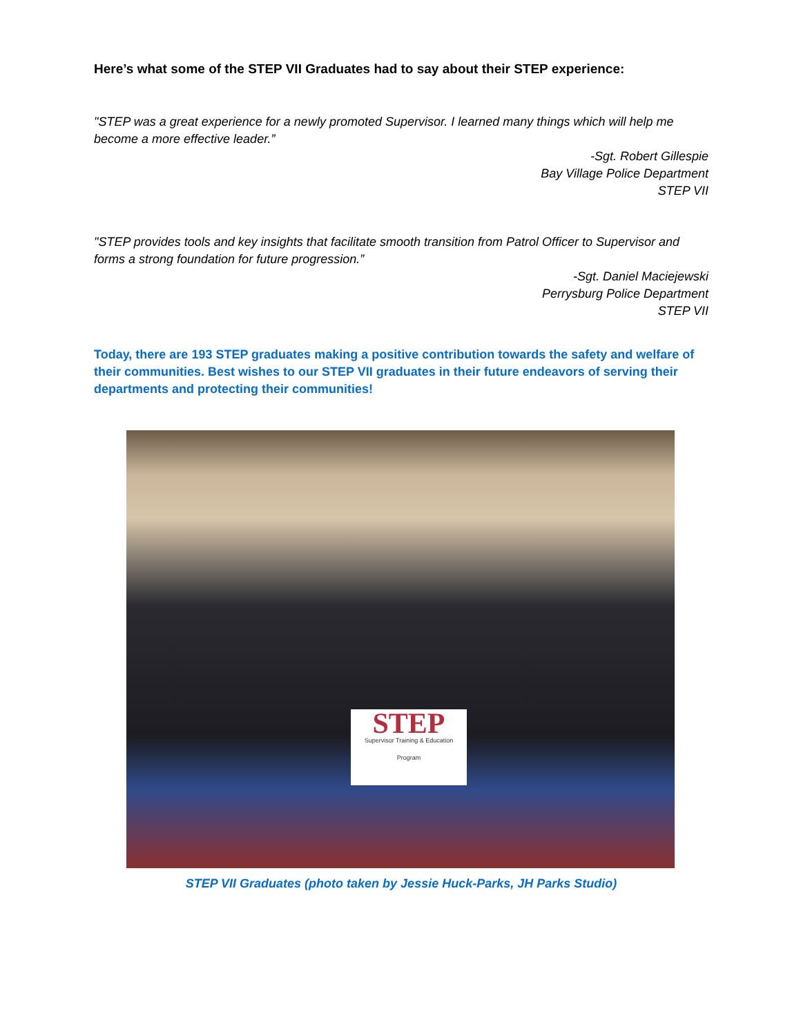Here’s what some of the STEP VII Graduates had to say about their STEP experience:
"STEP was a great experience for a newly promoted Supervisor. I learned many things which will help me become a more effective leader.”
-Sgt. Robert Gillespie
Bay Village Police Department
STEP VII
"STEP provides tools and key insights that facilitate smooth transition from Patrol Officer to Supervisor and forms a strong foundation for future progression.”
-Sgt. Daniel Maciejewski
Perrysburg Police Department
STEP VII
Today, there are 193 STEP graduates making a positive contribution towards the safety and welfare of their communities. Best wishes to our STEP VII graduates in their future endeavors of serving their departments and protecting their communities!
STEP
Supervisor Training & Education
Program
STEP VII Graduates (photo taken by Jessie Huck-Parks, JH Parks Studio)